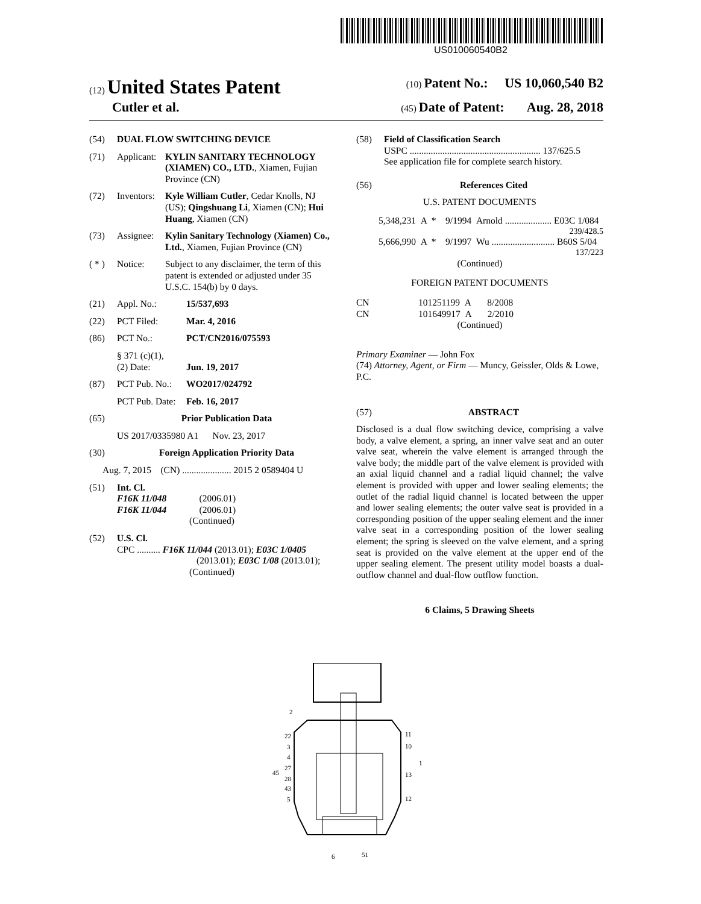US010060540B2
(12) United States Patent
(10) Patent No.: US 10,060,540 B2
Cutler et al.
(45) Date of Patent: Aug. 28, 2018
(54) DUAL FLOW SWITCHING DEVICE
(71) Applicant: KYLIN SANITARY TECHNOLOGY (XIAMEN) CO., LTD., Xiamen, Fujian Province (CN)
(72) Inventors: Kyle William Cutler, Cedar Knolls, NJ (US); Qingshuang Li, Xiamen (CN); Hui Huang, Xiamen (CN)
(73) Assignee: Kylin Sanitary Technology (Xiamen) Co., Ltd., Xiamen, Fujian Province (CN)
( * ) Notice: Subject to any disclaimer, the term of this patent is extended or adjusted under 35 U.S.C. 154(b) by 0 days.
(21) Appl. No.: 15/537,693
(22) PCT Filed: Mar. 4, 2016
(86) PCT No.: PCT/CN2016/075593
§ 371 (c)(1),
(2) Date:
Jun. 19, 2017
(87) PCT Pub. No.: WO2017/024792
PCT Pub. Date: Feb. 16, 2017
(65) Prior Publication Data
US 2017/0335980 A1 Nov. 23, 2017
(30) Foreign Application Priority Data
Aug. 7, 2015 (CN) ..................... 2015 2 0589404 U
(51) Int. Cl.
F16K 11/048 (2006.01)
F16K 11/044 (2006.01)
(Continued)
(52) U.S. Cl.
CPC .......... F16K 11/044 (2013.01); E03C 1/0405
(2013.01); E03C 1/08 (2013.01);
(Continued)
(58) Field of Classification Search
USPC ........................................................ 137/625.5
See application file for complete search history.
(56) References Cited
U.S. PATENT DOCUMENTS
5,348,231 A * 9/1994 Arnold .................... E03C 1/084
239/428.5
5,666,990 A * 9/1997 Wu ........................... B60S 5/04
137/223
(Continued)
FOREIGN PATENT DOCUMENTS
CN 101251199 A 8/2008
CN 101649917 A 2/2010
(Continued)
Primary Examiner — John Fox
(74) Attorney, Agent, or Firm — Muncy, Geissler, Olds & Lowe, P.C.
(57) ABSTRACT
Disclosed is a dual flow switching device, comprising a valve body, a valve element, a spring, an inner valve seat and an outer valve seat, wherein the valve element is arranged through the valve body; the middle part of the valve element is provided with an axial liquid channel and a radial liquid channel; the valve element is provided with upper and lower sealing elements; the outlet of the radial liquid channel is located between the upper and lower sealing elements; the outer valve seat is provided in a corresponding position of the upper sealing element and the inner valve seat in a corresponding position of the lower sealing element; the spring is sleeved on the valve element, and a spring seat is provided on the valve element at the upper end of the upper sealing element. The present utility model boasts a dual-outflow channel and dual-flow outflow function.
6 Claims, 5 Drawing Sheets
2
22
3
4
27
45
28
43
5
11
10
1
13
12
6
51